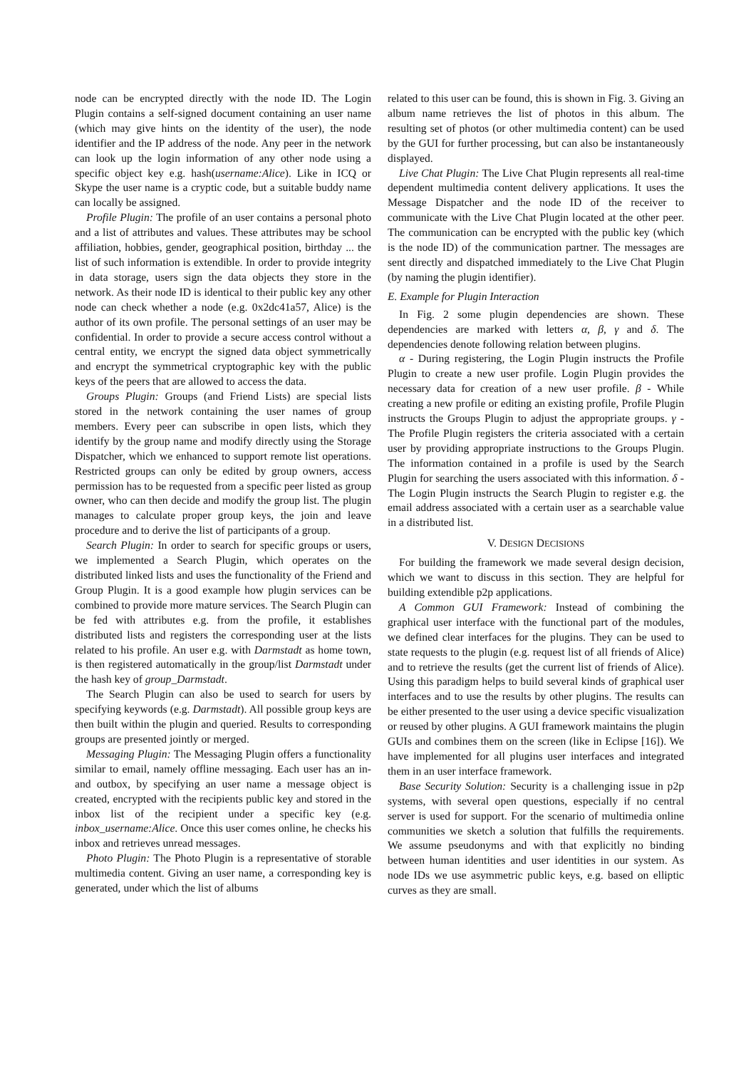node can be encrypted directly with the node ID. The Login Plugin contains a self-signed document containing an user name (which may give hints on the identity of the user), the node identifier and the IP address of the node. Any peer in the network can look up the login information of any other node using a specific object key e.g. hash(username:Alice). Like in ICQ or Skype the user name is a cryptic code, but a suitable buddy name can locally be assigned.
Profile Plugin: The profile of an user contains a personal photo and a list of attributes and values. These attributes may be school affiliation, hobbies, gender, geographical position, birthday ... the list of such information is extendible. In order to provide integrity in data storage, users sign the data objects they store in the network. As their node ID is identical to their public key any other node can check whether a node (e.g. 0x2dc41a57, Alice) is the author of its own profile. The personal settings of an user may be confidential. In order to provide a secure access control without a central entity, we encrypt the signed data object symmetrically and encrypt the symmetrical cryptographic key with the public keys of the peers that are allowed to access the data.
Groups Plugin: Groups (and Friend Lists) are special lists stored in the network containing the user names of group members. Every peer can subscribe in open lists, which they identify by the group name and modify directly using the Storage Dispatcher, which we enhanced to support remote list operations. Restricted groups can only be edited by group owners, access permission has to be requested from a specific peer listed as group owner, who can then decide and modify the group list. The plugin manages to calculate proper group keys, the join and leave procedure and to derive the list of participants of a group.
Search Plugin: In order to search for specific groups or users, we implemented a Search Plugin, which operates on the distributed linked lists and uses the functionality of the Friend and Group Plugin. It is a good example how plugin services can be combined to provide more mature services. The Search Plugin can be fed with attributes e.g. from the profile, it establishes distributed lists and registers the corresponding user at the lists related to his profile. An user e.g. with Darmstadt as home town, is then registered automatically in the group/list Darmstadt under the hash key of group_Darmstadt.
The Search Plugin can also be used to search for users by specifying keywords (e.g. Darmstadt). All possible group keys are then built within the plugin and queried. Results to corresponding groups are presented jointly or merged.
Messaging Plugin: The Messaging Plugin offers a functionality similar to email, namely offline messaging. Each user has an in- and outbox, by specifying an user name a message object is created, encrypted with the recipients public key and stored in the inbox list of the recipient under a specific key (e.g. inbox_username:Alice. Once this user comes online, he checks his inbox and retrieves unread messages.
Photo Plugin: The Photo Plugin is a representative of storable multimedia content. Giving an user name, a corresponding key is generated, under which the list of albums
related to this user can be found, this is shown in Fig. 3. Giving an album name retrieves the list of photos in this album. The resulting set of photos (or other multimedia content) can be used by the GUI for further processing, but can also be instantaneously displayed.
Live Chat Plugin: The Live Chat Plugin represents all real-time dependent multimedia content delivery applications. It uses the Message Dispatcher and the node ID of the receiver to communicate with the Live Chat Plugin located at the other peer. The communication can be encrypted with the public key (which is the node ID) of the communication partner. The messages are sent directly and dispatched immediately to the Live Chat Plugin (by naming the plugin identifier).
E. Example for Plugin Interaction
In Fig. 2 some plugin dependencies are shown. These dependencies are marked with letters α, β, γ and δ. The dependencies denote following relation between plugins.
α - During registering, the Login Plugin instructs the Profile Plugin to create a new user profile. Login Plugin provides the necessary data for creation of a new user profile. β - While creating a new profile or editing an existing profile, Profile Plugin instructs the Groups Plugin to adjust the appropriate groups. γ - The Profile Plugin registers the criteria associated with a certain user by providing appropriate instructions to the Groups Plugin. The information contained in a profile is used by the Search Plugin for searching the users associated with this information. δ - The Login Plugin instructs the Search Plugin to register e.g. the email address associated with a certain user as a searchable value in a distributed list.
V. DESIGN DECISIONS
For building the framework we made several design decision, which we want to discuss in this section. They are helpful for building extendible p2p applications.
A Common GUI Framework: Instead of combining the graphical user interface with the functional part of the modules, we defined clear interfaces for the plugins. They can be used to state requests to the plugin (e.g. request list of all friends of Alice) and to retrieve the results (get the current list of friends of Alice). Using this paradigm helps to build several kinds of graphical user interfaces and to use the results by other plugins. The results can be either presented to the user using a device specific visualization or reused by other plugins. A GUI framework maintains the plugin GUIs and combines them on the screen (like in Eclipse [16]). We have implemented for all plugins user interfaces and integrated them in an user interface framework.
Base Security Solution: Security is a challenging issue in p2p systems, with several open questions, especially if no central server is used for support. For the scenario of multimedia online communities we sketch a solution that fulfills the requirements. We assume pseudonyms and with that explicitly no binding between human identities and user identities in our system. As node IDs we use asymmetric public keys, e.g. based on elliptic curves as they are small.